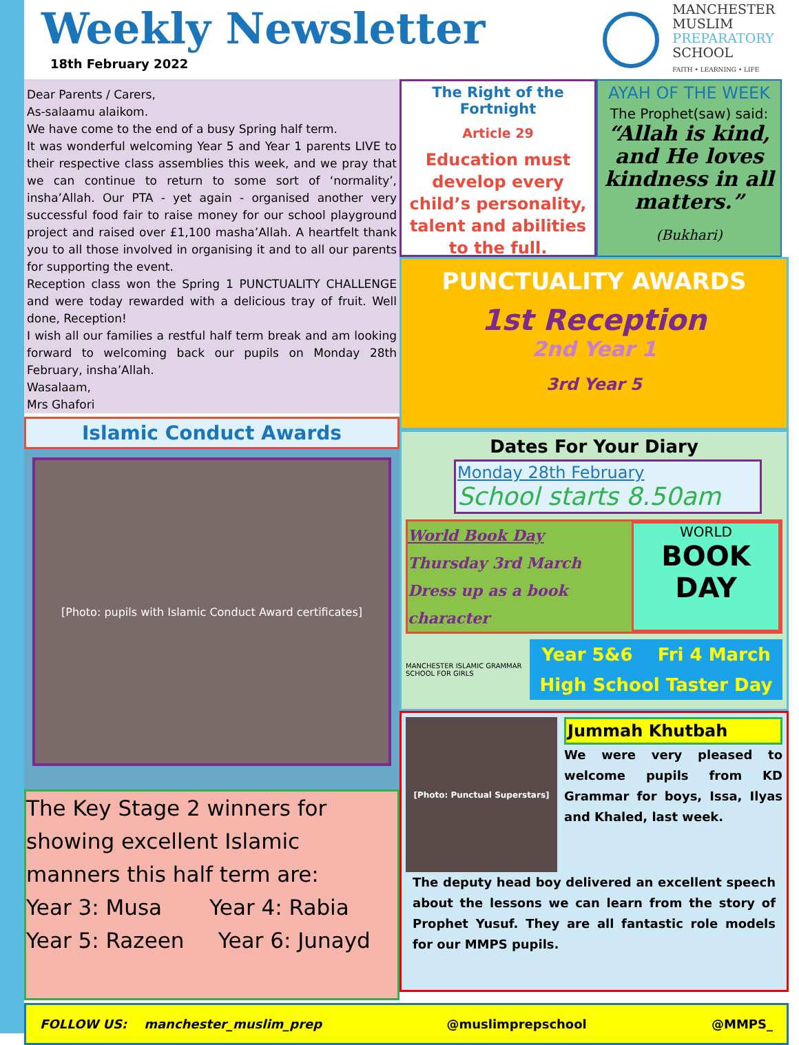Weekly Newsletter
18th February 2022
MANCHESTER
MUSLIM
PREPARATORY
SCHOOL
FAITH • LEARNING • LIFE
Dear Parents / Carers,
As-salaamu alaikom.
We have come to the end of a busy Spring half term.
It was wonderful welcoming Year 5 and Year 1 parents LIVE to their respective class assemblies this week, and we pray that we can continue to return to some sort of ‘normality’, insha’Allah. Our PTA - yet again - organised another very successful food fair to raise money for our school playground project and raised over £1,100 masha’Allah. A heartfelt thank you to all those involved in organising it and to all our parents for supporting the event.
Reception class won the Spring 1 PUNCTUALITY CHALLENGE and were today rewarded with a delicious tray of fruit. Well done, Reception!
I wish all our families a restful half term break and am looking forward to welcoming back our pupils on Monday 28th February, insha’Allah.
Wasalaam,
Mrs Ghafori
Islamic Conduct Awards
[Photo: pupils with Islamic Conduct Award certificates]
The Key Stage 2 winners for showing excellent Islamic manners this half term are:
Year 3: Musa Year 4: Rabia
Year 5: Razeen Year 6: Junayd
The Right of the Fortnight
Article 29
Education must develop every child’s personality, talent and abilities to the full.
AYAH OF THE WEEK
The Prophet(saw) said:
“Allah is kind, and He loves kindness in all matters.”
(Bukhari)
PUNCTUALITY AWARDS
1st Reception
2nd Year 1
3rd Year 5
Dates For Your Diary
Monday 28th February
School starts 8.50am
World Book Day
Thursday 3rd March
Dress up as a book character
WORLD
BOOK
DAY
MANCHESTER ISLAMIC GRAMMAR SCHOOL FOR GIRLS
Year 5&6 Fri 4 March
High School Taster Day
[Photo: Punctual Superstars]
Jummah Khutbah
We were very pleased to welcome pupils from KD Grammar for boys, Issa, Ilyas and Khaled, last week.
The deputy head boy delivered an excellent speech about the lessons we can learn from the story of Prophet Yusuf. They are all fantastic role models for our MMPS pupils.
FOLLOW US: manchester_muslim_prep @muslimprepschool @MMPS_